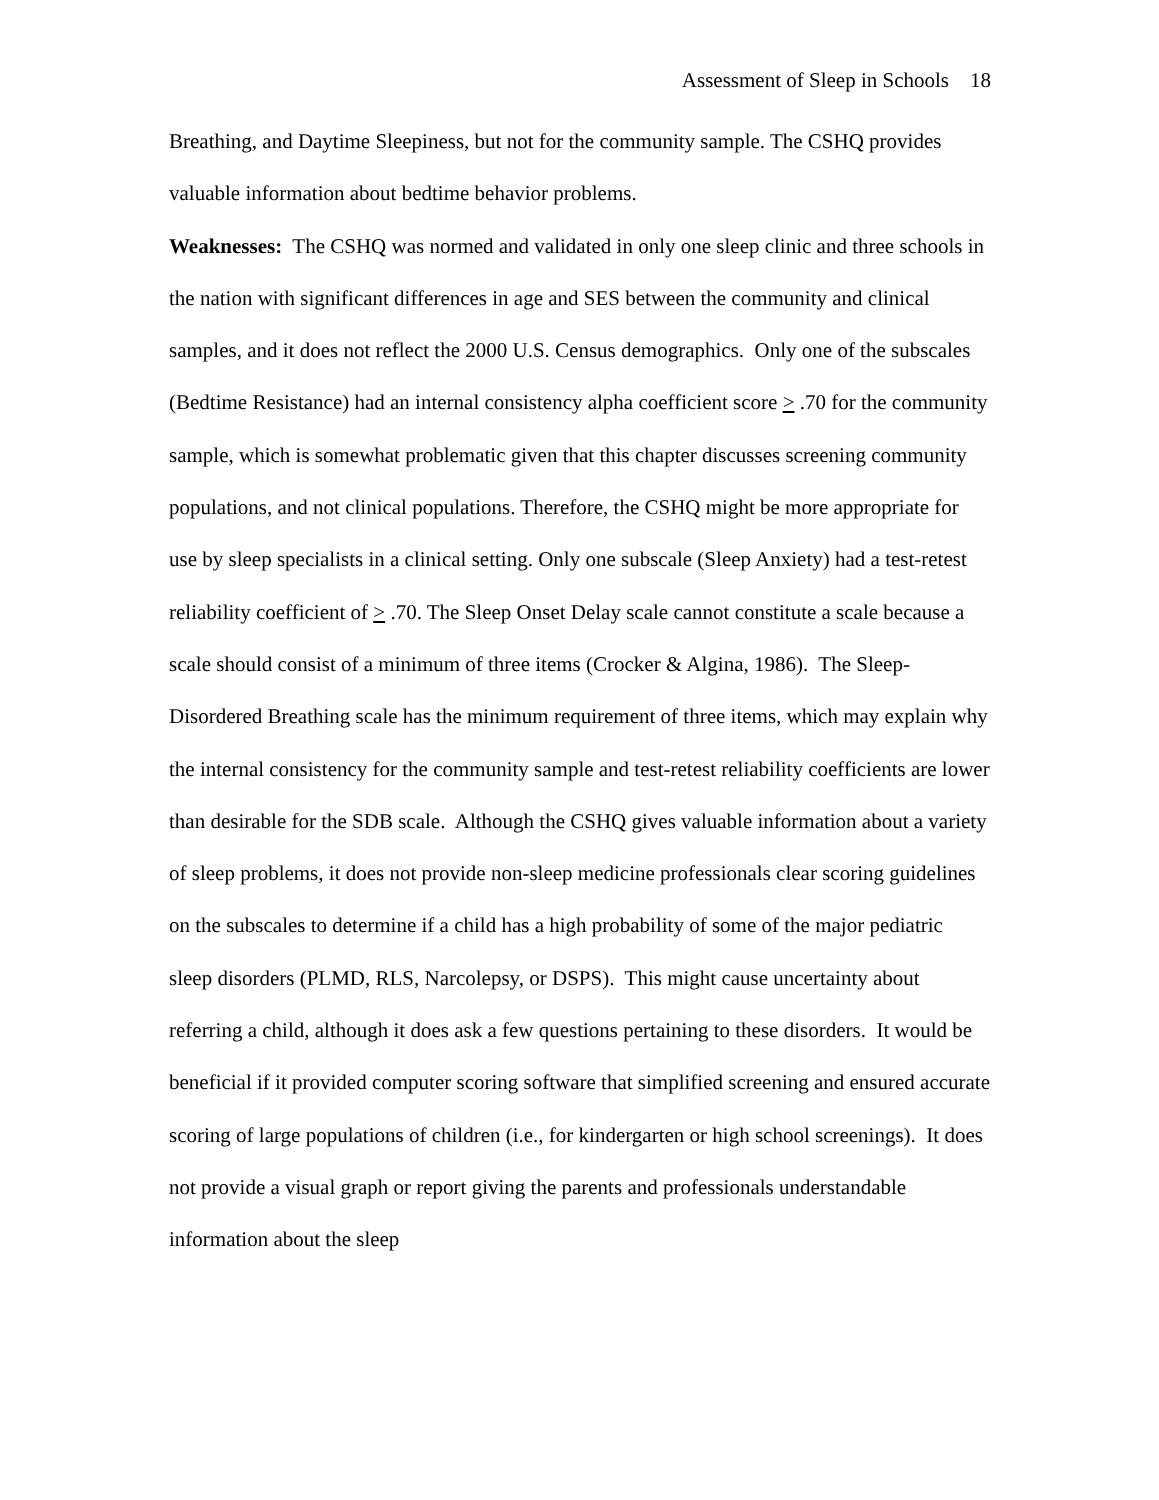Assessment of Sleep in Schools 18
Breathing, and Daytime Sleepiness, but not for the community sample. The CSHQ provides valuable information about bedtime behavior problems.
Weaknesses: The CSHQ was normed and validated in only one sleep clinic and three schools in the nation with significant differences in age and SES between the community and clinical samples, and it does not reflect the 2000 U.S. Census demographics. Only one of the subscales (Bedtime Resistance) had an internal consistency alpha coefficient score > .70 for the community sample, which is somewhat problematic given that this chapter discusses screening community populations, and not clinical populations. Therefore, the CSHQ might be more appropriate for use by sleep specialists in a clinical setting. Only one subscale (Sleep Anxiety) had a test-retest reliability coefficient of > .70. The Sleep Onset Delay scale cannot constitute a scale because a scale should consist of a minimum of three items (Crocker & Algina, 1986). The Sleep-Disordered Breathing scale has the minimum requirement of three items, which may explain why the internal consistency for the community sample and test-retest reliability coefficients are lower than desirable for the SDB scale. Although the CSHQ gives valuable information about a variety of sleep problems, it does not provide non-sleep medicine professionals clear scoring guidelines on the subscales to determine if a child has a high probability of some of the major pediatric sleep disorders (PLMD, RLS, Narcolepsy, or DSPS). This might cause uncertainty about referring a child, although it does ask a few questions pertaining to these disorders. It would be beneficial if it provided computer scoring software that simplified screening and ensured accurate scoring of large populations of children (i.e., for kindergarten or high school screenings). It does not provide a visual graph or report giving the parents and professionals understandable information about the sleep